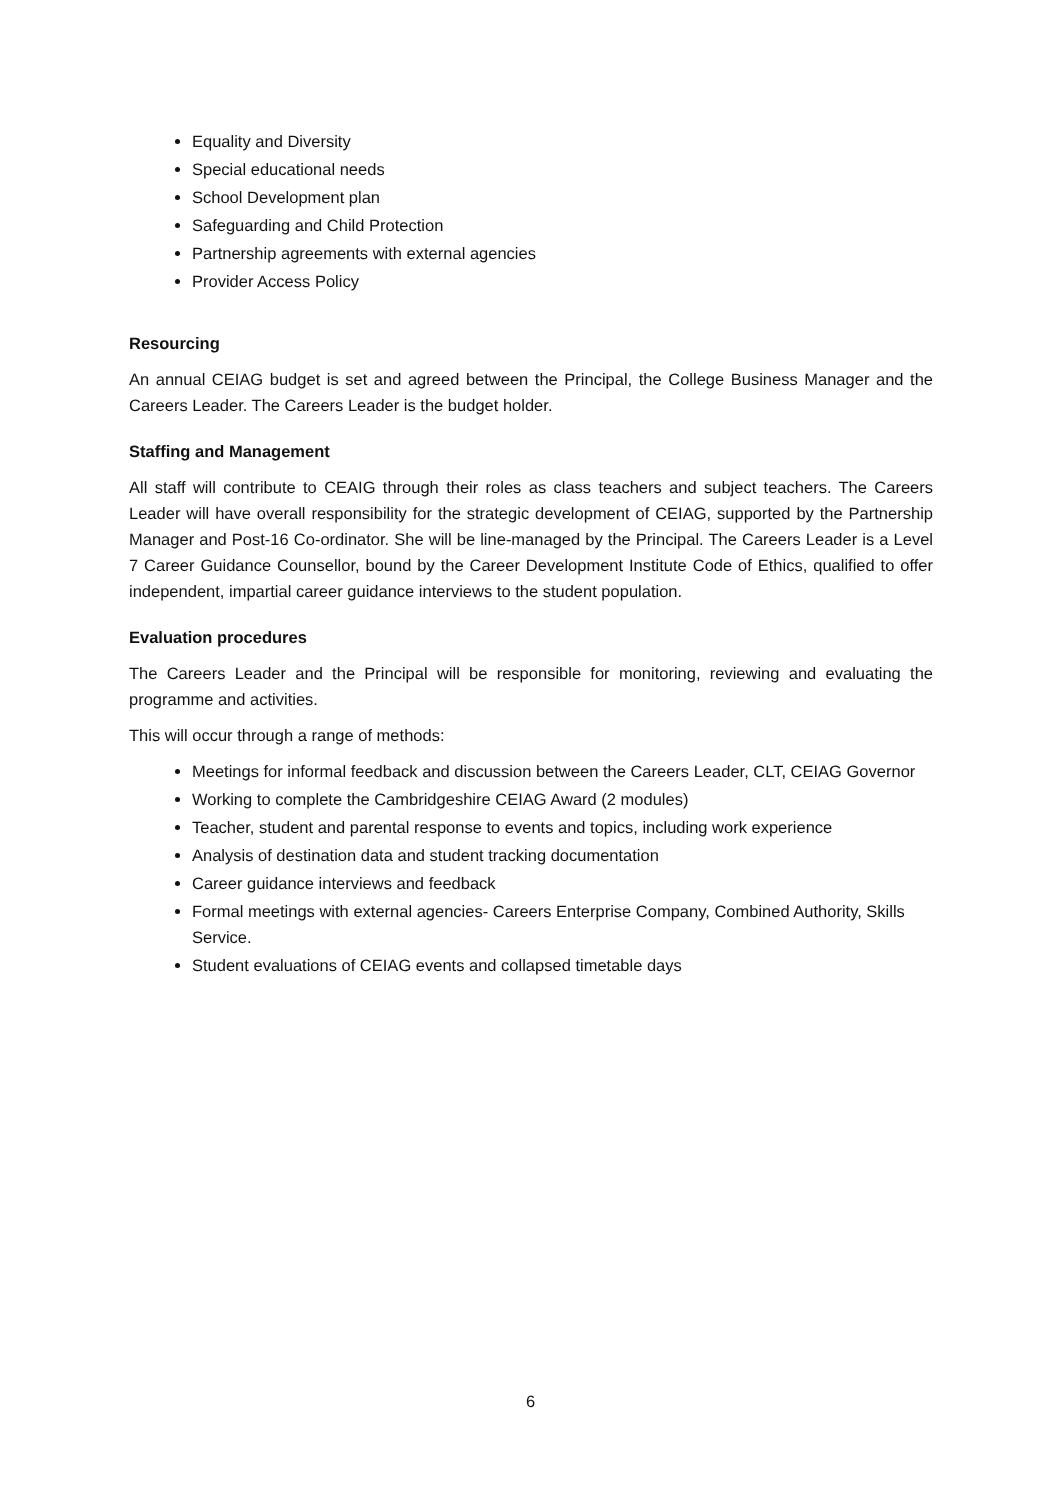Equality and Diversity
Special educational needs
School Development plan
Safeguarding and Child Protection
Partnership agreements with external agencies
Provider Access Policy
Resourcing
An annual CEIAG budget is set and agreed between the Principal, the College Business Manager and the Careers Leader. The Careers Leader is the budget holder.
Staffing and Management
All staff will contribute to CEAIG through their roles as class teachers and subject teachers. The Careers Leader will have overall responsibility for the strategic development of CEIAG, supported by the Partnership Manager and Post-16 Co-ordinator. She will be line-managed by the Principal. The Careers Leader is a Level 7 Career Guidance Counsellor, bound by the Career Development Institute Code of Ethics, qualified to offer independent, impartial career guidance interviews to the student population.
Evaluation procedures
The Careers Leader and the Principal will be responsible for monitoring, reviewing and evaluating the programme and activities.
This will occur through a range of methods:
Meetings for informal feedback and discussion between the Careers Leader, CLT, CEIAG Governor
Working to complete the Cambridgeshire CEIAG Award (2 modules)
Teacher, student and parental response to events and topics, including work experience
Analysis of destination data and student tracking documentation
Career guidance interviews and feedback
Formal meetings with external agencies- Careers Enterprise Company, Combined Authority, Skills Service.
Student evaluations of CEIAG events and collapsed timetable days
6